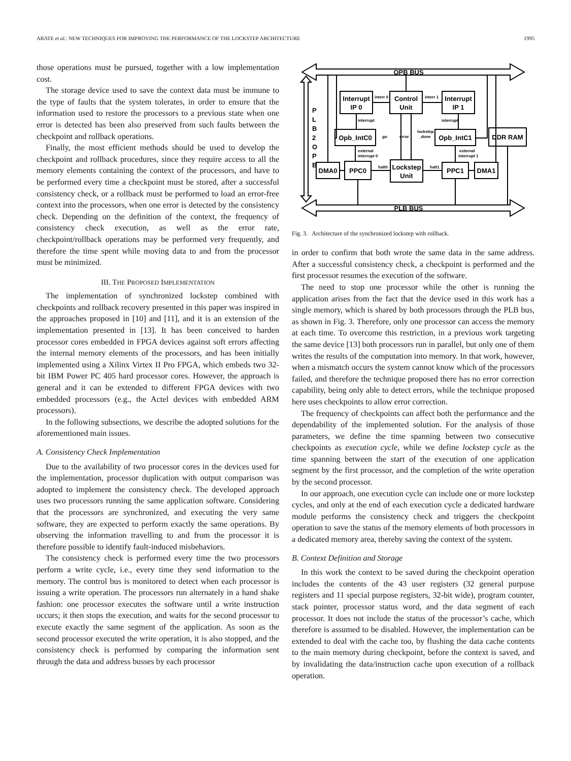ABATE et al.: NEW TECHNIQUES FOR IMPROVING THE PERFORMANCE OF THE LOCKSTEP ARCHITECTURE 1995
those operations must be pursued, together with a low implementation cost.
The storage device used to save the context data must be immune to the type of faults that the system tolerates, in order to ensure that the information used to restore the processors to a previous state when one error is detected has been also preserved from such faults between the checkpoint and rollback operations.
Finally, the most efficient methods should be used to develop the checkpoint and rollback procedures, since they require access to all the memory elements containing the context of the processors, and have to be performed every time a checkpoint must be stored, after a successful consistency check, or a rollback must be performed to load an error-free context into the processors, when one error is detected by the consistency check. Depending on the definition of the context, the frequency of consistency check execution, as well as the error rate, checkpoint/rollback operations may be performed very frequently, and therefore the time spent while moving data to and from the processor must be minimized.
III. THE PROPOSED IMPLEMENTATION
The implementation of synchronized lockstep combined with checkpoints and rollback recovery presented in this paper was inspired in the approaches proposed in [10] and [11], and it is an extension of the implementation presented in [13]. It has been conceived to harden processor cores embedded in FPGA devices against soft errors affecting the internal memory elements of the processors, and has been initially implemented using a Xilinx Virtex II Pro FPGA, which embeds two 32-bit IBM Power PC 405 hard processor cores. However, the approach is general and it can be extended to different FPGA devices with two embedded processors (e.g., the Actel devices with embedded ARM processors).
In the following subsections, we describe the adopted solutions for the aforementioned main issues.
A. Consistency Check Implementation
Due to the availability of two processor cores in the devices used for the implementation, processor duplication with output comparison was adopted to implement the consistency check. The developed approach uses two processors running the same application software. Considering that the processors are synchronized, and executing the very same software, they are expected to perform exactly the same operations. By observing the information travelling to and from the processor it is therefore possible to identify fault-induced misbehaviors.
The consistency check is performed every time the two processors perform a write cycle, i.e., every time they send information to the memory. The control bus is monitored to detect when each processor is issuing a write operation. The processors run alternately in a hand shake fashion: one processor executes the software until a write instruction occurs; it then stops the execution, and waits for the second processor to execute exactly the same segment of the application. As soon as the second processor executed the write operation, it is also stopped, and the consistency check is performed by comparing the information sent through the data and address busses by each processor
OPB BUS
PLB BUS
P
L
B
2
O
P
B
Interrupt
IP 0
Control
Unit
Interrupt
IP 1
Opb_IntC0
Opb_IntC1
DDR RAM
DMA0
PPC0
Lockstep
Unit
PPC1
DMA1
interr 0
interr 1
interrupt
interrupt
go
error
lockstep
_done
external
interrupt 0
external
interrupt 1
halt0
halt1
Fig. 3. Architecture of the synchronized lockstep with rollback.
in order to confirm that both wrote the same data in the same address. After a successful consistency check, a checkpoint is performed and the first processor resumes the execution of the software.
The need to stop one processor while the other is running the application arises from the fact that the device used in this work has a single memory, which is shared by both processors through the PLB bus, as shown in Fig. 3. Therefore, only one processor can access the memory at each time. To overcome this restriction, in a previous work targeting the same device [13] both processors run in parallel, but only one of them writes the results of the computation into memory. In that work, however, when a mismatch occurs the system cannot know which of the processors failed, and therefore the technique proposed there has no error correction capability, being only able to detect errors, while the technique proposed here uses checkpoints to allow error correction.
The frequency of checkpoints can affect both the performance and the dependability of the implemented solution. For the analysis of those parameters, we define the time spanning between two consecutive checkpoints as execution cycle, while we define lockstep cycle as the time spanning between the start of the execution of one application segment by the first processor, and the completion of the write operation by the second processor.
In our approach, one execution cycle can include one or more lockstep cycles, and only at the end of each execution cycle a dedicated hardware module performs the consistency check and triggers the checkpoint operation to save the status of the memory elements of both processors in a dedicated memory area, thereby saving the context of the system.
B. Context Definition and Storage
In this work the context to be saved during the checkpoint operation includes the contents of the 43 user registers (32 general purpose registers and 11 special purpose registers, 32-bit wide), program counter, stack pointer, processor status word, and the data segment of each processor. It does not include the status of the processor’s cache, which therefore is assumed to be disabled. However, the implementation can be extended to deal with the cache too, by flushing the data cache contents to the main memory during checkpoint, before the context is saved, and by invalidating the data/instruction cache upon execution of a rollback operation.